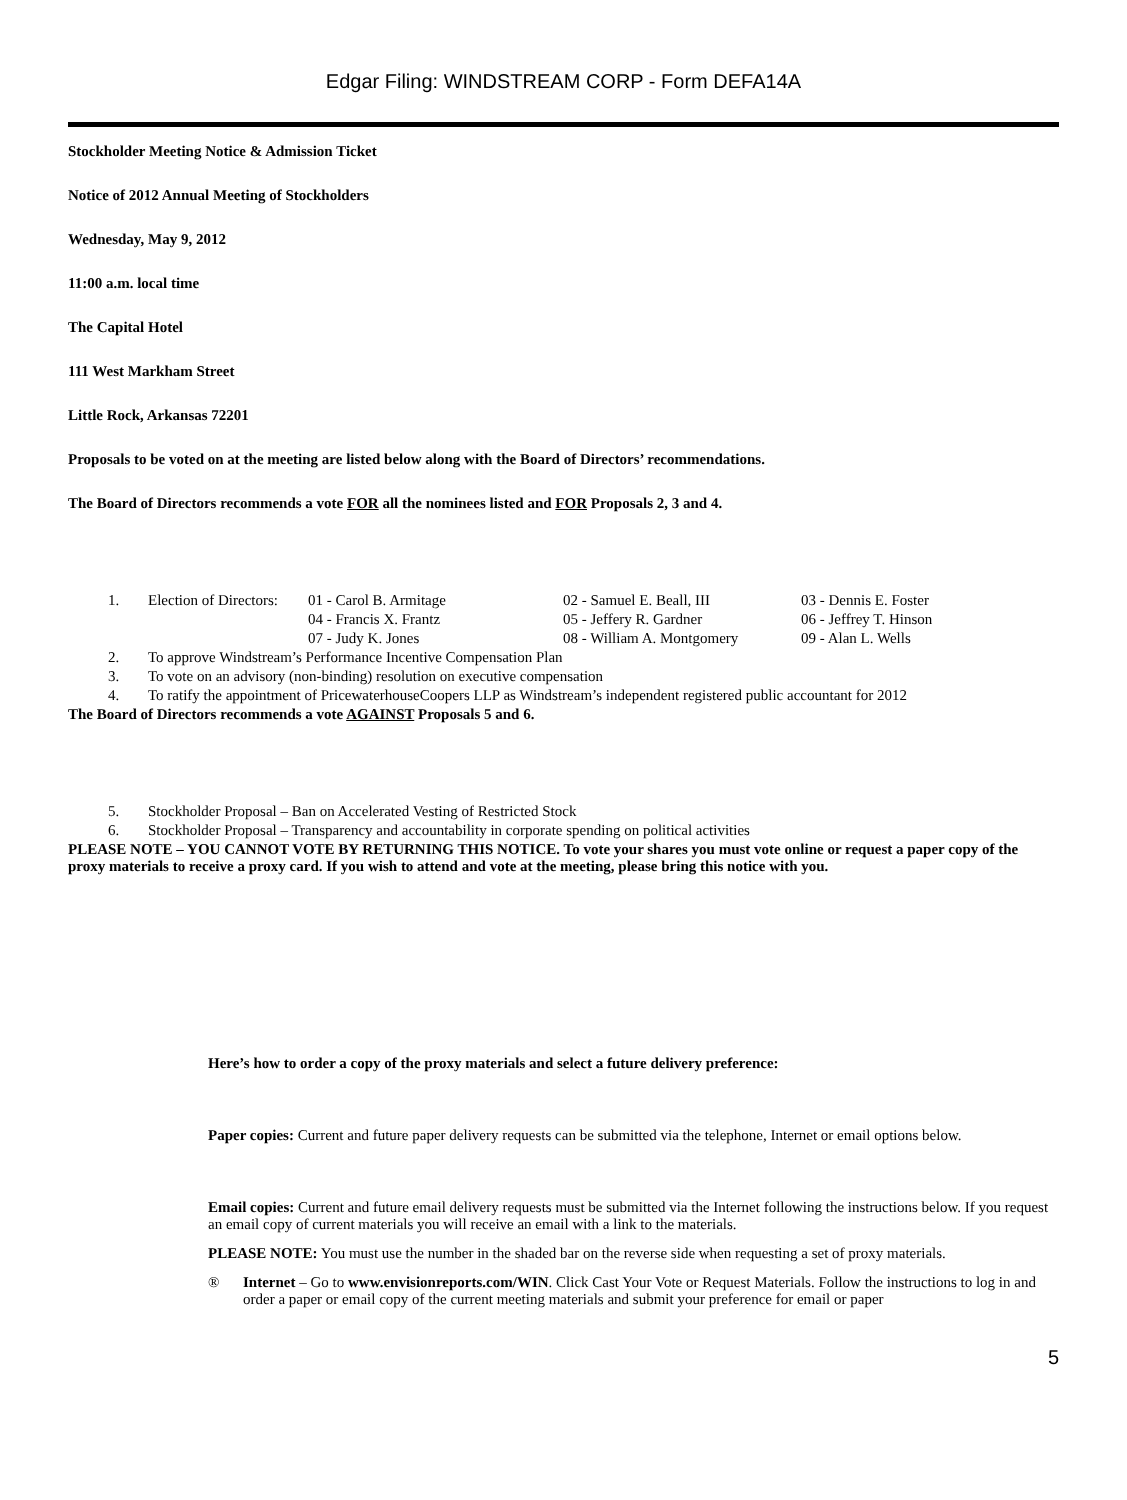Edgar Filing: WINDSTREAM CORP - Form DEFA14A
Stockholder Meeting Notice & Admission Ticket
Notice of 2012 Annual Meeting of Stockholders
Wednesday, May 9, 2012
11:00 a.m. local time
The Capital Hotel
111 West Markham Street
Little Rock, Arkansas 72201
Proposals to be voted on at the meeting are listed below along with the Board of Directors’ recommendations.
The Board of Directors recommends a vote FOR all the nominees listed and FOR Proposals 2, 3 and 4.
| 1. | Election of Directors: | 01 - Carol B. Armitage | 02 - Samuel E. Beall, III | 03 - Dennis E. Foster |
| | | 04 - Francis X. Frantz | 05 - Jeffery R. Gardner | 06 - Jeffrey T. Hinson |
| | | 07 - Judy K. Jones | 08 - William A. Montgomery | 09 - Alan L. Wells |
| 2. | To approve Windstream’s Performance Incentive Compensation Plan | | | |
| 3. | To vote on an advisory (non-binding) resolution on executive compensation | | | |
| 4. | To ratify the appointment of PricewaterhouseCoopers LLP as Windstream’s independent registered public accountant for 2012 | | | |
The Board of Directors recommends a vote AGAINST Proposals 5 and 6.
| 5. | Stockholder Proposal – Ban on Accelerated Vesting of Restricted Stock |
| 6. | Stockholder Proposal – Transparency and accountability in corporate spending on political activities |
PLEASE NOTE – YOU CANNOT VOTE BY RETURNING THIS NOTICE. To vote your shares you must vote online or request a paper copy of the proxy materials to receive a proxy card. If you wish to attend and vote at the meeting, please bring this notice with you.
Here’s how to order a copy of the proxy materials and select a future delivery preference:
Paper copies: Current and future paper delivery requests can be submitted via the telephone, Internet or email options below.
Email copies: Current and future email delivery requests must be submitted via the Internet following the instructions below. If you request an email copy of current materials you will receive an email with a link to the materials.
PLEASE NOTE: You must use the number in the shaded bar on the reverse side when requesting a set of proxy materials.
® Internet – Go to www.envisionreports.com/WIN. Click Cast Your Vote or Request Materials. Follow the instructions to log in and order a paper or email copy of the current meeting materials and submit your preference for email or paper
5